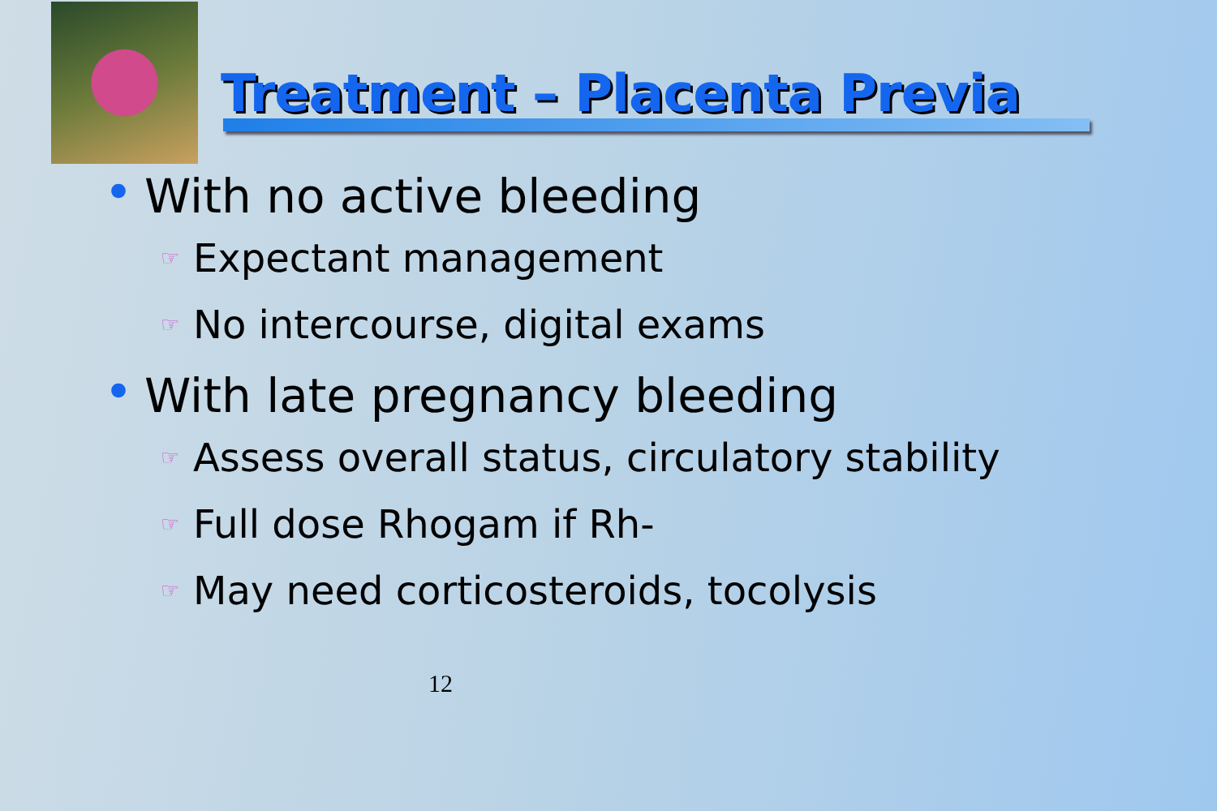Treatment – Placenta Previa
• With no active bleeding
☞ Expectant management
☞ No intercourse, digital exams
• With late pregnancy bleeding
☞ Assess overall status, circulatory stability
☞ Full dose Rhogam if Rh-
☞ May need corticosteroids, tocolysis
12